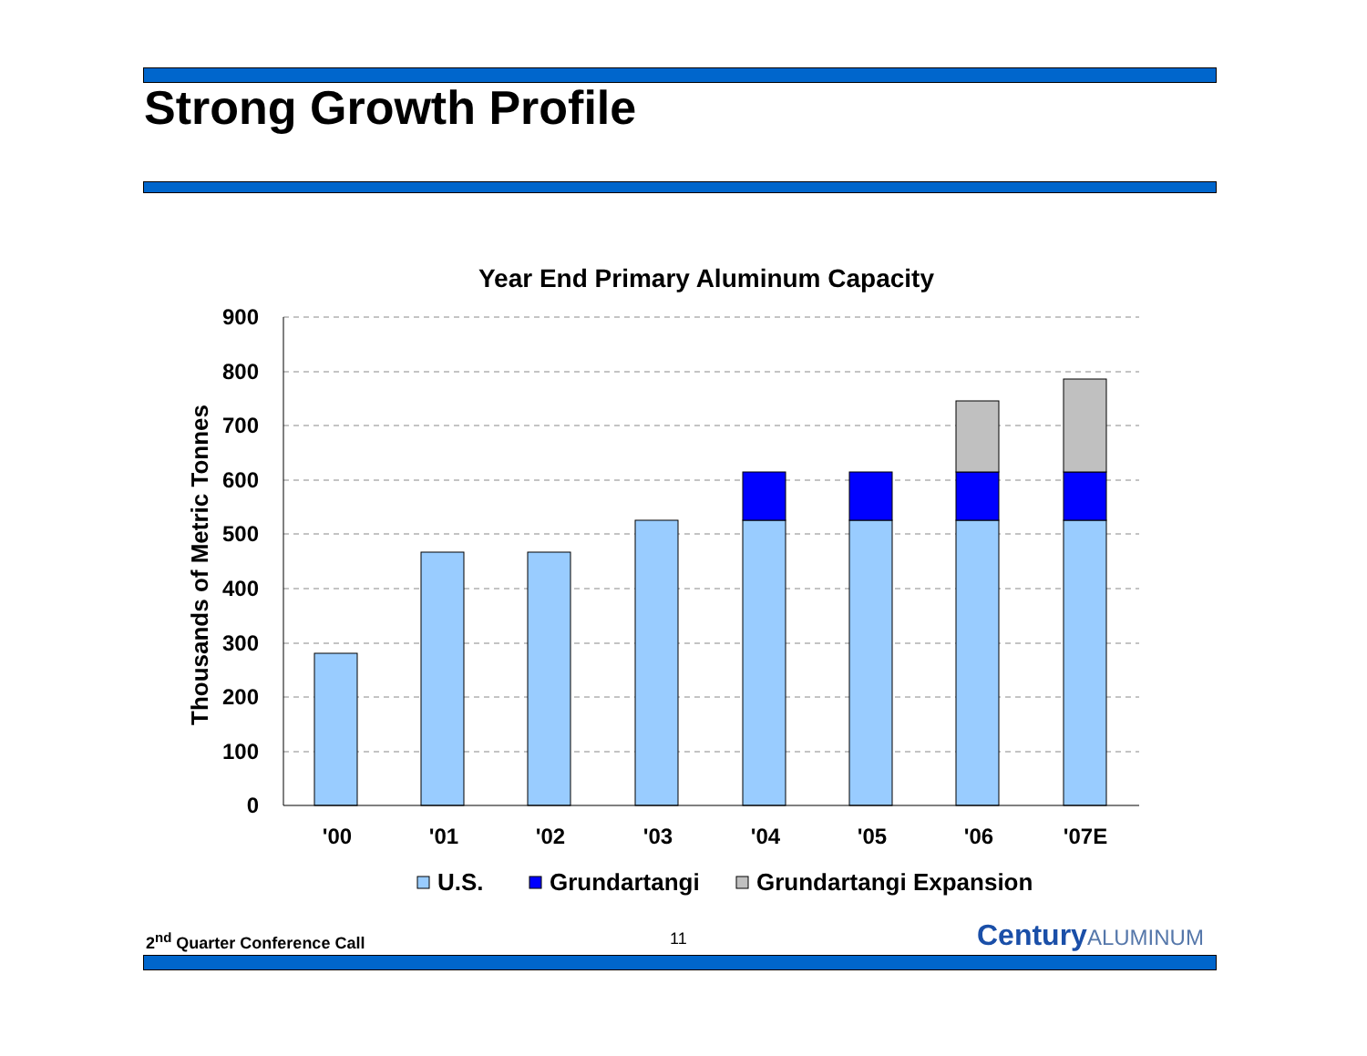Strong Growth Profile
Year End Primary Aluminum Capacity
900
800
700
600
500
400
300
200
100
0
Thousands of Metric Tonnes
'00
'01
'02
'03
'04
'05
'06
'07E
U.S.
Grundartangi
Grundartangi Expansion
2<sup>nd</sup> Quarter Conference Call 11 CenturyALUMINUM